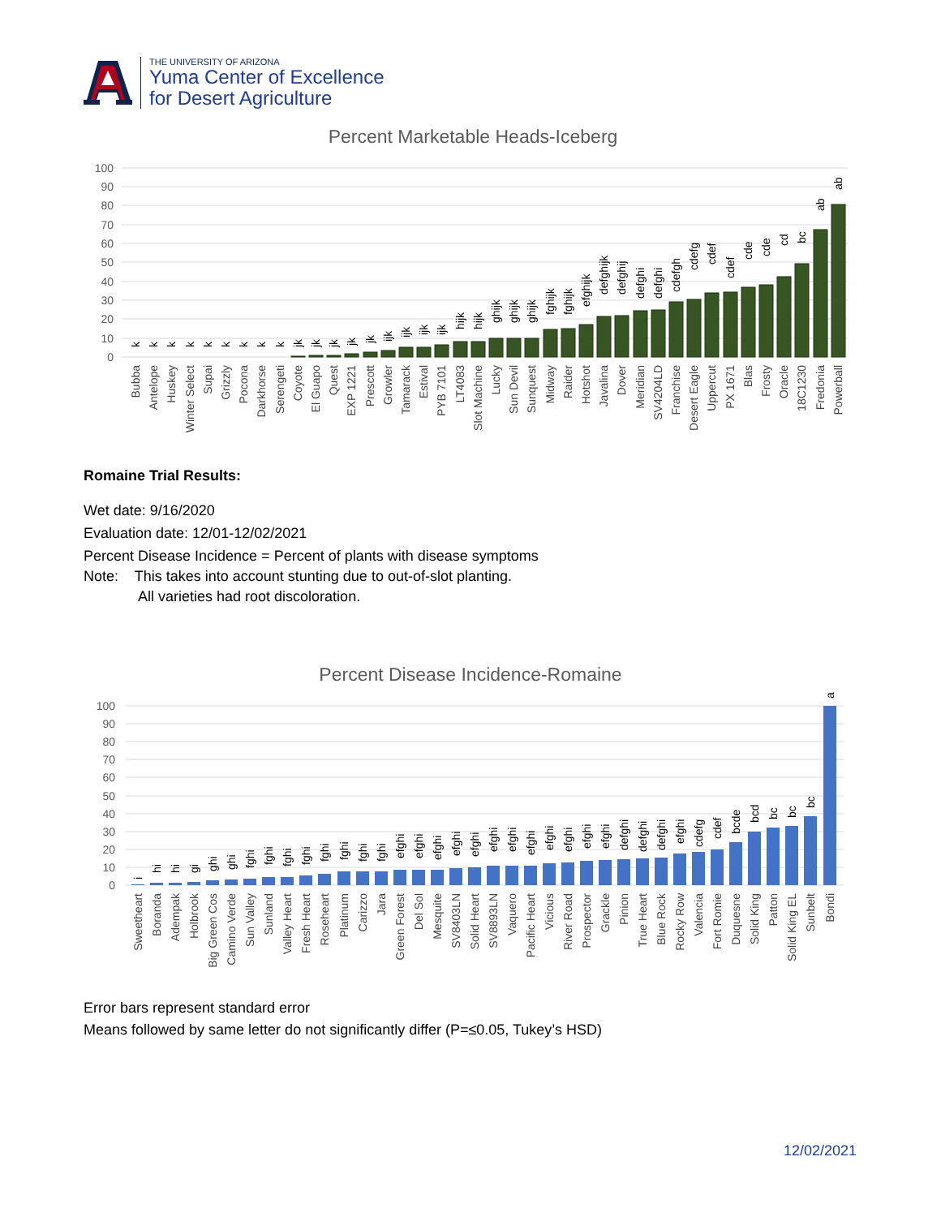THE UNIVERSITY OF ARIZONA
Yuma Center of Excellence
for Desert Agriculture
Percent Marketable Heads-Iceberg
100
90
80
70
60
50
40
30
20
10
0
k
k
k
k
k
k
k
k
k
jk
jk
jk
jk
jk
ijk
ijk
ijk
ijk
hijk
hijk
ghijk
ghijk
ghijk
fghijk
fghijk
efghijk
defghijk
defghij
defghi
defghi
cdefgh
cdefg
cdef
cdef
cde
cde
cd
bc
ab
ab
Bubba
Antelope
Huskey
Winter Select
Supai
Grizzly
Pocona
Darkhorse
Serengeti
Coyote
El Guapo
Quest
EXP 1221
Prescott
Growler
Tamarack
Estival
PYB 7101
LT4083
Slot Machine
Lucky
Sun Devil
Sunquest
Midway
Raider
Hotshot
Javalina
Dover
Meridian
SV4204LD
Franchise
Desert Eagle
Uppercut
PX 1671
Blas
Frosty
Oracle
18C1230
Fredonia
Powerball
Romaine Trial Results:
Wet date: 9/16/2020
Evaluation date: 12/01-12/02/2021
Percent Disease Incidence = Percent of plants with disease symptoms
Note: This takes into account stunting due to out-of-slot planting.
All varieties had root discoloration.
Percent Disease Incidence-Romaine
100
90
80
70
60
50
40
30
20
10
0
i
hi
hi
gi
ghi
ghi
fghi
fghi
fghi
fghi
fghi
fghi
fghi
fghi
efghi
efghi
efghi
efghi
efghi
efghi
efghi
efghi
efghi
efghi
efghi
efghi
defghi
defghi
defghi
efghi
cdefg
cdef
bcde
bcd
bc
bc
bc
a
Sweetheart
Boranda
Adempak
Holbrook
Big Green Cos
Camino Verde
Sun Valley
Sunland
Valley Heart
Fresh Heart
Roseheart
Platinum
Carizzo
Jara
Green Forest
Del Sol
Mesquite
SV8403LN
Solid Heart
SV8893LN
Vaquero
Pacific Heart
Vicious
River Road
Prospector
Grackle
Pinion
True Heart
Blue Rock
Rocky Row
Valencia
Fort Romie
Duquesne
Solid King
Patton
Solid King EL
Sunbelt
Bondi
Error bars represent standard error
Means followed by same letter do not significantly differ (P=≤0.05, Tukey’s HSD)
12/02/2021